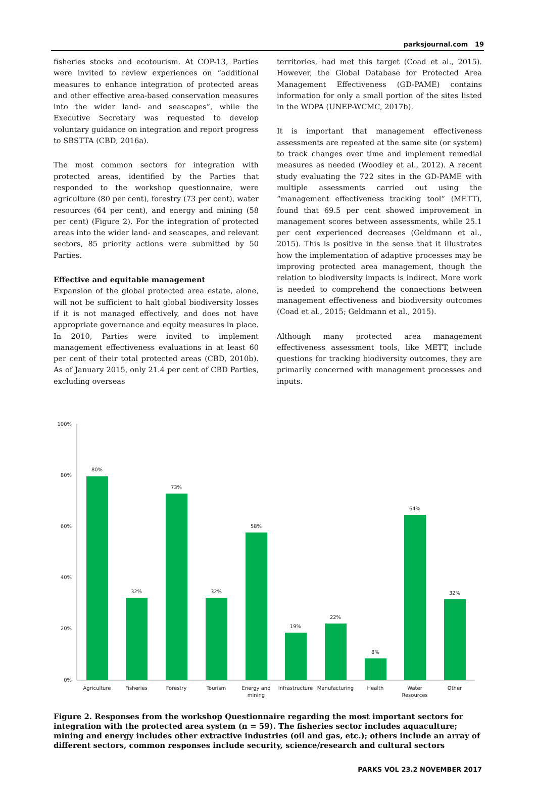parksjournal.com 19
fisheries stocks and ecotourism. At COP-13, Parties were invited to review experiences on “additional measures to enhance integration of protected areas and other effective area-based conservation measures into the wider land- and seascapes”, while the Executive Secretary was requested to develop voluntary guidance on integration and report progress to SBSTTA (CBD, 2016a).
The most common sectors for integration with protected areas, identified by the Parties that responded to the workshop questionnaire, were agriculture (80 per cent), forestry (73 per cent), water resources (64 per cent), and energy and mining (58 per cent) (Figure 2). For the integration of protected areas into the wider land- and seascapes, and relevant sectors, 85 priority actions were submitted by 50 Parties.
Effective and equitable management
Expansion of the global protected area estate, alone, will not be sufficient to halt global biodiversity losses if it is not managed effectively, and does not have appropriate governance and equity measures in place. In 2010, Parties were invited to implement management effectiveness evaluations in at least 60 per cent of their total protected areas (CBD, 2010b). As of January 2015, only 21.4 per cent of CBD Parties, excluding overseas
territories, had met this target (Coad et al., 2015). However, the Global Database for Protected Area Management Effectiveness (GD-PAME) contains information for only a small portion of the sites listed in the WDPA (UNEP-WCMC, 2017b).
It is important that management effectiveness assessments are repeated at the same site (or system) to track changes over time and implement remedial measures as needed (Woodley et al., 2012). A recent study evaluating the 722 sites in the GD-PAME with multiple assessments carried out using the “management effectiveness tracking tool” (METT), found that 69.5 per cent showed improvement in management scores between assessments, while 25.1 per cent experienced decreases (Geldmann et al., 2015). This is positive in the sense that it illustrates how the implementation of adaptive processes may be improving protected area management, though the relation to biodiversity impacts is indirect. More work is needed to comprehend the connections between management effectiveness and biodiversity outcomes (Coad et al., 2015; Geldmann et al., 2015).
Although many protected area management effectiveness assessment tools, like METT, include questions for tracking biodiversity outcomes, they are primarily concerned with management processes and inputs.
100%
80%
60%
40%
20%
0%
80%
32%
73%
32%
58%
19%
22%
8%
64%
32%
Agriculture
Fisheries
Forestry
Tourism
Energy and
mining
Infrastructure
Manufacturing
Health
Water
Resources
Other
Figure 2. Responses from the workshop Questionnaire regarding the most important sectors for integration with the protected area system (n = 59). The fisheries sector includes aquaculture; mining and energy includes other extractive industries (oil and gas, etc.); others include an array of different sectors, common responses include security, science/research and cultural sectors
PARKS VOL 23.2 NOVEMBER 2017